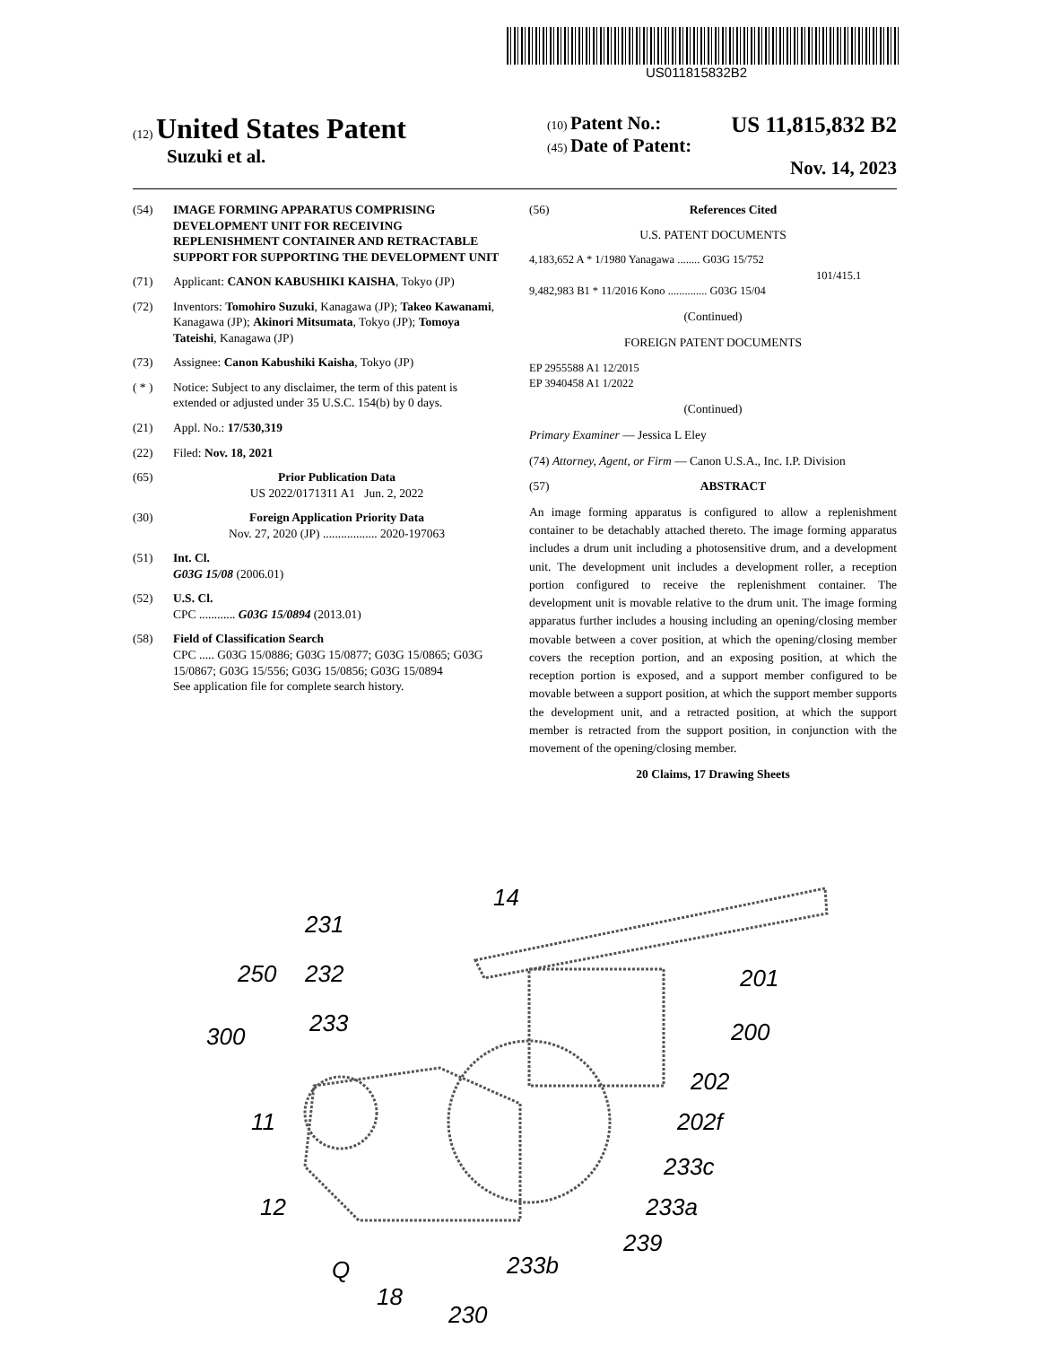US011815832B2
(12) United States Patent
Suzuki et al.
(10) Patent No.: US 11,815,832 B2
(45) Date of Patent: Nov. 14, 2023
(54) IMAGE FORMING APPARATUS COMPRISING DEVELOPMENT UNIT FOR RECEIVING REPLENISHMENT CONTAINER AND RETRACTABLE SUPPORT FOR SUPPORTING THE DEVELOPMENT UNIT
(71) Applicant: CANON KABUSHIKI KAISHA, Tokyo (JP)
(72) Inventors: Tomohiro Suzuki, Kanagawa (JP); Takeo Kawanami, Kanagawa (JP); Akinori Mitsumata, Tokyo (JP); Tomoya Tateishi, Kanagawa (JP)
(73) Assignee: Canon Kabushiki Kaisha, Tokyo (JP)
( * ) Notice: Subject to any disclaimer, the term of this patent is extended or adjusted under 35 U.S.C. 154(b) by 0 days.
(21) Appl. No.: 17/530,319
(22) Filed: Nov. 18, 2021
(65) Prior Publication Data
US 2022/0171311 A1 Jun. 2, 2022
(30) Foreign Application Priority Data
Nov. 27, 2020 (JP) .................. 2020-197063
(51) Int. Cl.
G03G 15/08 (2006.01)
(52) U.S. Cl.
CPC ............ G03G 15/0894 (2013.01)
(58) Field of Classification Search
CPC ..... G03G 15/0886; G03G 15/0877; G03G 15/0865; G03G 15/0867; G03G 15/556; G03G 15/0856; G03G 15/0894
See application file for complete search history.
(56) References Cited
U.S. PATENT DOCUMENTS
4,183,652 A * 1/1980 Yanagawa ........ G03G 15/752
101/415.1
9,482,983 B1 * 11/2016 Kono .............. G03G 15/04
(Continued)
FOREIGN PATENT DOCUMENTS
EP 2955588 A1 12/2015
EP 3940458 A1 1/2022
(Continued)
Primary Examiner — Jessica L Eley
(74) Attorney, Agent, or Firm — Canon U.S.A., Inc. I.P. Division
(57) ABSTRACT
An image forming apparatus is configured to allow a replenishment container to be detachably attached thereto. The image forming apparatus includes a drum unit including a photosensitive drum, and a development unit. The development unit includes a development roller, a reception portion configured to receive the replenishment container. The development unit is movable relative to the drum unit. The image forming apparatus further includes a housing including an opening/closing member movable between a cover position, at which the opening/closing member covers the reception portion, and an exposing position, at which the reception portion is exposed, and a support member configured to be movable between a support position, at which the support member supports the development unit, and a retracted position, at which the support member is retracted from the support position, in conjunction with the movement of the opening/closing member.
20 Claims, 17 Drawing Sheets
14
231
250 232
233
201
200 300
202
11 202f
233c
12 233a
239
Q 233b
18
230